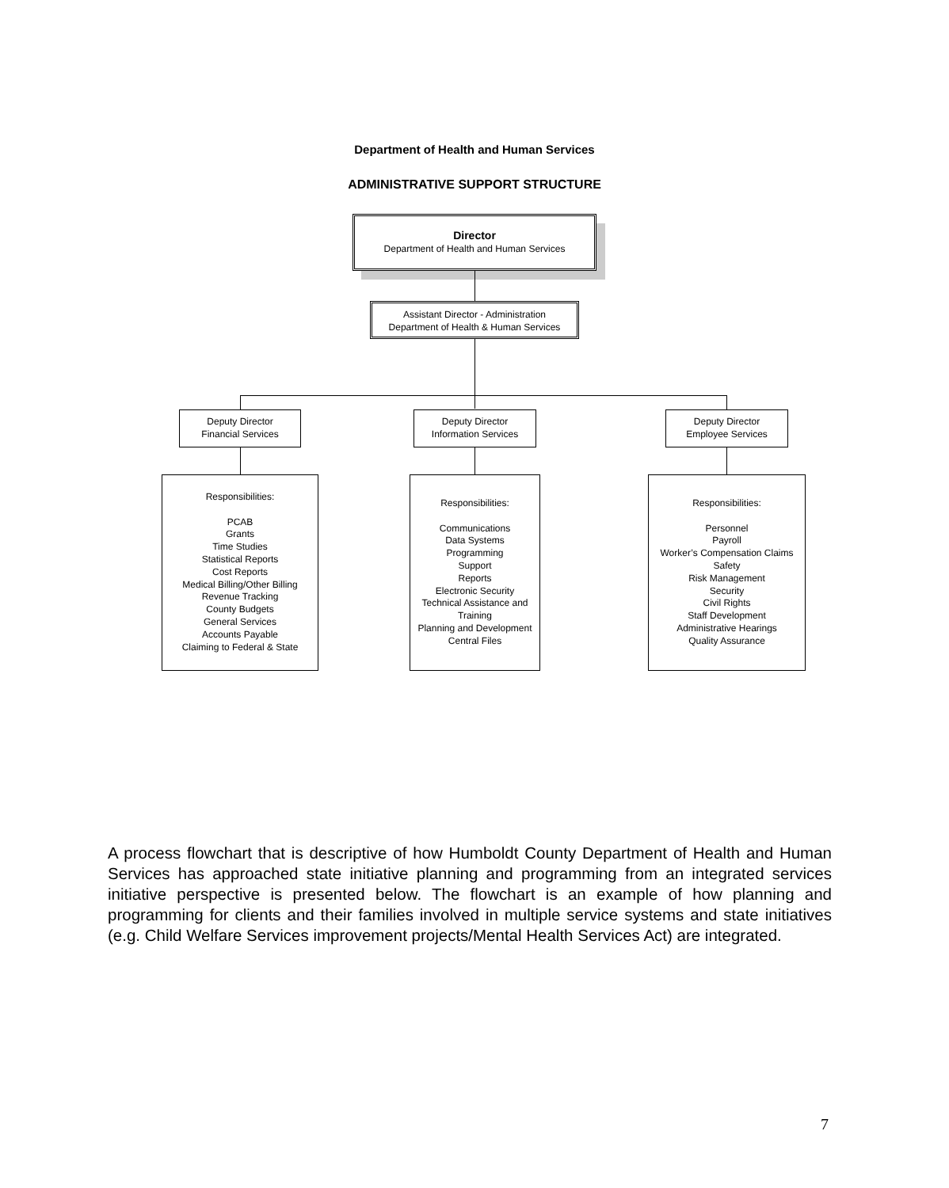Department of Health and Human Services
ADMINISTRATIVE SUPPORT STRUCTURE
Director
Department of Health and Human Services
Assistant Director - Administration
Department of Health & Human Services
Deputy Director
Financial Services
Deputy Director
Information Services
Deputy Director
Employee Services
Responsibilities:
PCAB
Grants
Time Studies
Statistical Reports
Cost Reports
Medical Billing/Other Billing
Revenue Tracking
County Budgets
General Services
Accounts Payable
Claiming to Federal & State
Responsibilities:
Communications
Data Systems
Programming
Support
Reports
Electronic Security
Technical Assistance and
Training
Planning and Development
Central Files
Responsibilities:
Personnel
Payroll
Worker’s Compensation Claims
Safety
Risk Management
Security
Civil Rights
Staff Development
Administrative Hearings
Quality Assurance
A process flowchart that is descriptive of how Humboldt County Department of Health and Human Services has approached state initiative planning and programming from an integrated services initiative perspective is presented below. The flowchart is an example of how planning and programming for clients and their families involved in multiple service systems and state initiatives (e.g. Child Welfare Services improvement projects/Mental Health Services Act) are integrated.
7